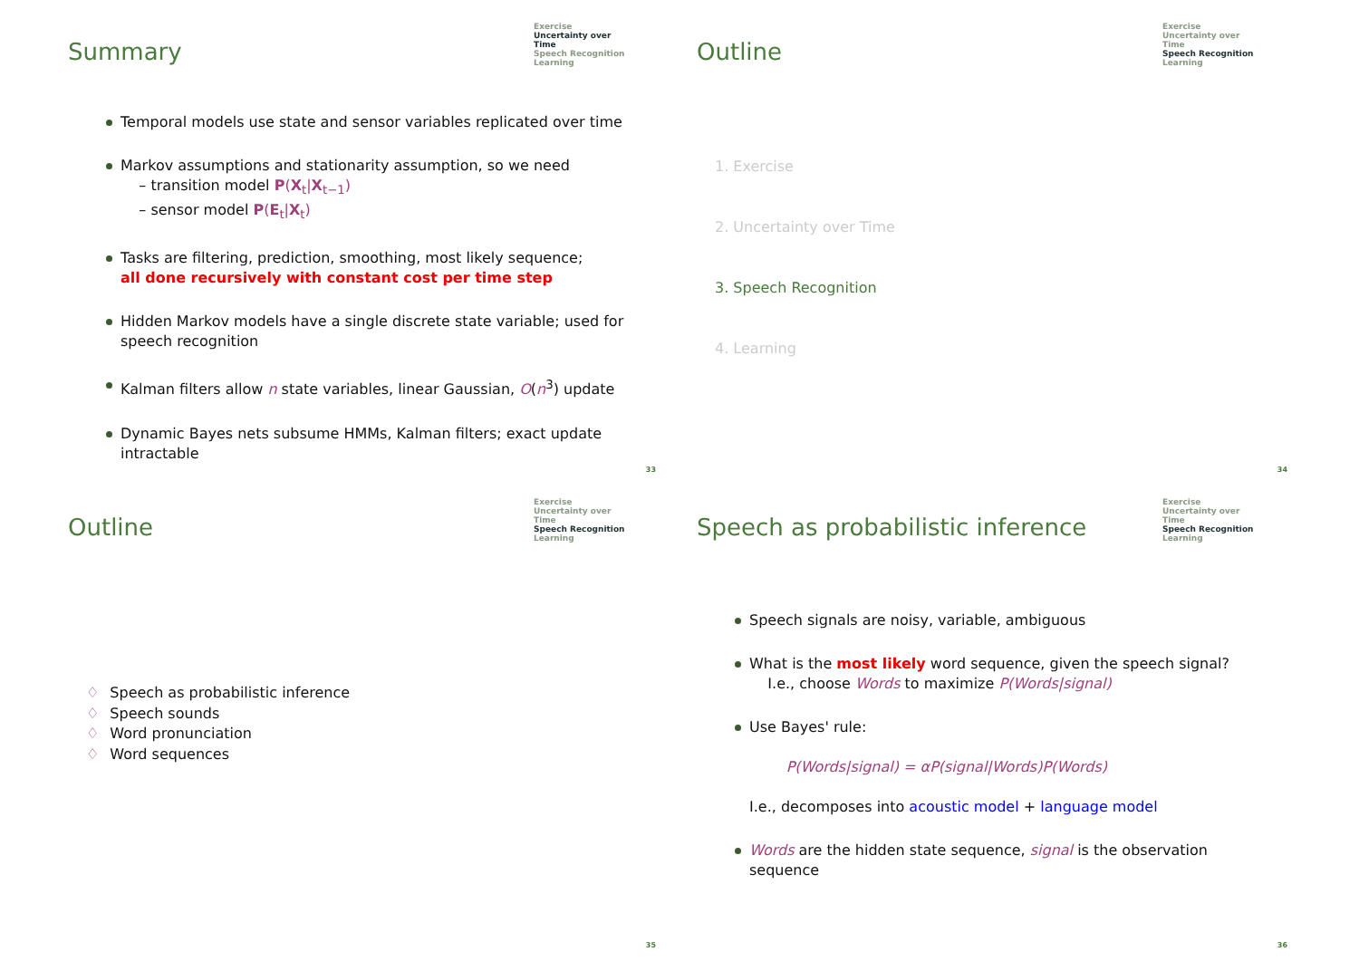Summary
Exercise
Uncertainty over Time
Speech Recognition
Learning
Temporal models use state and sensor variables replicated over time
Markov assumptions and stationarity assumption, so we need
– transition model P(X<sub>t</sub>|X<sub>t−1</sub>)
– sensor model P(E<sub>t</sub>|X<sub>t</sub>)
Tasks are filtering, prediction, smoothing, most likely sequence;
all done recursively with constant cost per time step
Hidden Markov models have a single discrete state variable; used for speech recognition
Kalman filters allow n state variables, linear Gaussian, O(n<sup>3</sup>) update
Dynamic Bayes nets subsume HMMs, Kalman filters; exact update intractable
33
Outline
Exercise
Uncertainty over Time
Speech Recognition
Learning
1. Exercise
2. Uncertainty over Time
3. Speech Recognition
4. Learning
34
Outline
Exercise
Uncertainty over Time
Speech Recognition
Learning
♢ Speech as probabilistic inference
♢ Speech sounds
♢ Word pronunciation
♢ Word sequences
35
Speech as probabilistic inference
Exercise
Uncertainty over Time
Speech Recognition
Learning
Speech signals are noisy, variable, ambiguous
What is the most likely word sequence, given the speech signal?
I.e., choose Words to maximize P(Words|signal)
Use Bayes' rule:
P(Words|signal) = αP(signal|Words)P(Words)
I.e., decomposes into acoustic model + language model
Words are the hidden state sequence, signal is the observation sequence
36